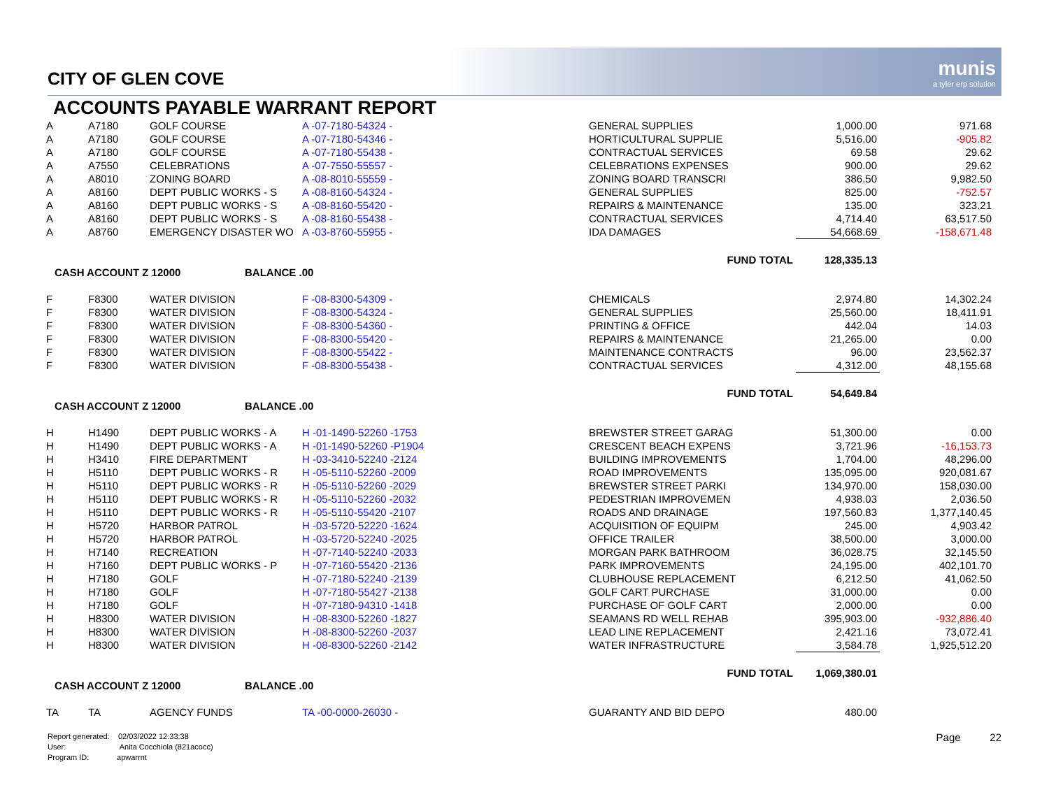munis
a tyler erp solution
CITY OF GLEN COVE
ACCOUNTS PAYABLE WARRANT REPORT
| A | A7180 | GOLF COURSE | A -07-7180-54324 - | GENERAL SUPPLIES | 1,000.00 | 971.68 |
| A | A7180 | GOLF COURSE | A -07-7180-54346 - | HORTICULTURAL SUPPLIE | 5,516.00 | -905.82 |
| A | A7180 | GOLF COURSE | A -07-7180-55438 - | CONTRACTUAL SERVICES | 69.58 | 29.62 |
| A | A7550 | CELEBRATIONS | A -07-7550-55557 - | CELEBRATIONS EXPENSES | 900.00 | 29.62 |
| A | A8010 | ZONING BOARD | A -08-8010-55559 - | ZONING BOARD TRANSCRI | 386.50 | 9,982.50 |
| A | A8160 | DEPT PUBLIC WORKS - S | A -08-8160-54324 - | GENERAL SUPPLIES | 825.00 | -752.57 |
| A | A8160 | DEPT PUBLIC WORKS - S | A -08-8160-55420 - | REPAIRS & MAINTENANCE | 135.00 | 323.21 |
| A | A8160 | DEPT PUBLIC WORKS - S | A -08-8160-55438 - | CONTRACTUAL SERVICES | 4,714.40 | 63,517.50 |
| A | A8760 | EMERGENCY DISASTER WO | A -03-8760-55955 - | IDA DAMAGES | 54,668.69 | -158,671.48 |
| | | | | FUND TOTAL | 128,335.13 | |
| CASH ACCOUNT Z 12000 BALANCE .00 | | | | | | |
| F | F8300 | WATER DIVISION | F -08-8300-54309 - | CHEMICALS | 2,974.80 | 14,302.24 |
| F | F8300 | WATER DIVISION | F -08-8300-54324 - | GENERAL SUPPLIES | 25,560.00 | 18,411.91 |
| F | F8300 | WATER DIVISION | F -08-8300-54360 - | PRINTING & OFFICE | 442.04 | 14.03 |
| F | F8300 | WATER DIVISION | F -08-8300-55420 - | REPAIRS & MAINTENANCE | 21,265.00 | 0.00 |
| F | F8300 | WATER DIVISION | F -08-8300-55422 - | MAINTENANCE CONTRACTS | 96.00 | 23,562.37 |
| F | F8300 | WATER DIVISION | F -08-8300-55438 - | CONTRACTUAL SERVICES | 4,312.00 | 48,155.68 |
| | | | | FUND TOTAL | 54,649.84 | |
| CASH ACCOUNT Z 12000 BALANCE .00 | | | | | | |
| H | H1490 | DEPT PUBLIC WORKS - A | H -01-1490-52260 -1753 | BREWSTER STREET GARAG | 51,300.00 | 0.00 |
| H | H1490 | DEPT PUBLIC WORKS - A | H -01-1490-52260 -P1904 | CRESCENT BEACH EXPENS | 3,721.96 | -16,153.73 |
| H | H3410 | FIRE DEPARTMENT | H -03-3410-52240 -2124 | BUILDING IMPROVEMENTS | 1,704.00 | 48,296.00 |
| H | H5110 | DEPT PUBLIC WORKS - R | H -05-5110-52260 -2009 | ROAD IMPROVEMENTS | 135,095.00 | 920,081.67 |
| H | H5110 | DEPT PUBLIC WORKS - R | H -05-5110-52260 -2029 | BREWSTER STREET PARKI | 134,970.00 | 158,030.00 |
| H | H5110 | DEPT PUBLIC WORKS - R | H -05-5110-52260 -2032 | PEDESTRIAN IMPROVEMEN | 4,938.03 | 2,036.50 |
| H | H5110 | DEPT PUBLIC WORKS - R | H -05-5110-55420 -2107 | ROADS AND DRAINAGE | 197,560.83 | 1,377,140.45 |
| H | H5720 | HARBOR PATROL | H -03-5720-52220 -1624 | ACQUISITION OF EQUIPM | 245.00 | 4,903.42 |
| H | H5720 | HARBOR PATROL | H -03-5720-52240 -2025 | OFFICE TRAILER | 38,500.00 | 3,000.00 |
| H | H7140 | RECREATION | H -07-7140-52240 -2033 | MORGAN PARK BATHROOM | 36,028.75 | 32,145.50 |
| H | H7160 | DEPT PUBLIC WORKS - P | H -07-7160-55420 -2136 | PARK IMPROVEMENTS | 24,195.00 | 402,101.70 |
| H | H7180 | GOLF | H -07-7180-52240 -2139 | CLUBHOUSE REPLACEMENT | 6,212.50 | 41,062.50 |
| H | H7180 | GOLF | H -07-7180-55427 -2138 | GOLF CART PURCHASE | 31,000.00 | 0.00 |
| H | H7180 | GOLF | H -07-7180-94310 -1418 | PURCHASE OF GOLF CART | 2,000.00 | 0.00 |
| H | H8300 | WATER DIVISION | H -08-8300-52260 -1827 | SEAMANS RD WELL REHAB | 395,903.00 | -932,886.40 |
| H | H8300 | WATER DIVISION | H -08-8300-52260 -2037 | LEAD LINE REPLACEMENT | 2,421.16 | 73,072.41 |
| H | H8300 | WATER DIVISION | H -08-8300-52260 -2142 | WATER INFRASTRUCTURE | 3,584.78 | 1,925,512.20 |
| | | | | FUND TOTAL | 1,069,380.01 | |
| CASH ACCOUNT Z 12000 BALANCE .00 | | | | | | |
| TA | TA | AGENCY FUNDS | TA -00-0000-26030 - | GUARANTY AND BID DEPO | 480.00 | |
Report generated: 02/03/2022 12:33:38
User: Anita Cocchiola (821acocc)
Program ID: apwarrnt
Page 22